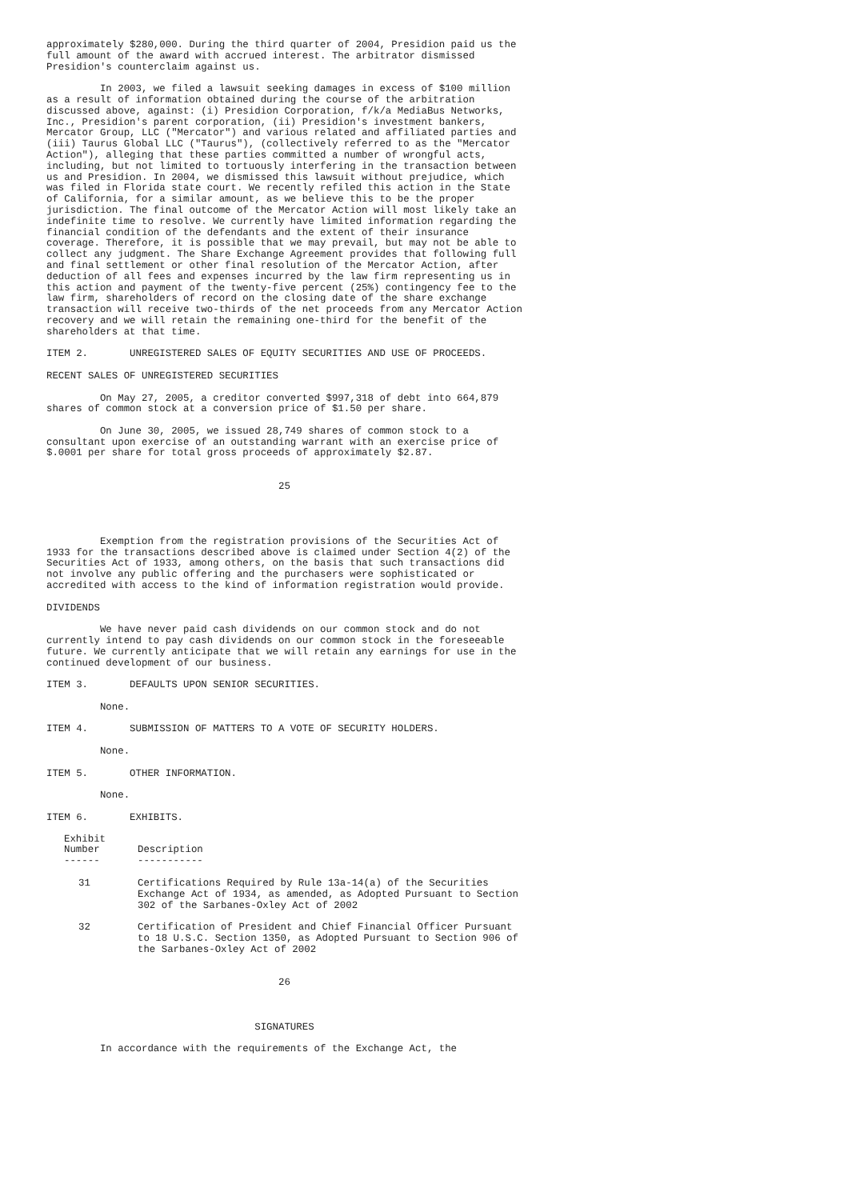approximately $280,000. During the third quarter of 2004, Presidion paid us the
full amount of the award with accrued interest. The arbitrator dismissed
Presidion's counterclaim against us.

         In 2003, we filed a lawsuit seeking damages in excess of $100 million
as a result of information obtained during the course of the arbitration
discussed above, against: (i) Presidion Corporation, f/k/a MediaBus Networks,
Inc., Presidion's parent corporation, (ii) Presidion's investment bankers,
Mercator Group, LLC ("Mercator") and various related and affiliated parties and
(iii) Taurus Global LLC ("Taurus"), (collectively referred to as the "Mercator
Action"), alleging that these parties committed a number of wrongful acts,
including, but not limited to tortuously interfering in the transaction between
us and Presidion. In 2004, we dismissed this lawsuit without prejudice, which
was filed in Florida state court. We recently refiled this action in the State
of California, for a similar amount, as we believe this to be the proper
jurisdiction. The final outcome of the Mercator Action will most likely take an
indefinite time to resolve. We currently have limited information regarding the
financial condition of the defendants and the extent of their insurance
coverage. Therefore, it is possible that we may prevail, but may not be able to
collect any judgment. The Share Exchange Agreement provides that following full
and final settlement or other final resolution of the Mercator Action, after
deduction of all fees and expenses incurred by the law firm representing us in
this action and payment of the twenty-five percent (25%) contingency fee to the
law firm, shareholders of record on the closing date of the share exchange
transaction will receive two-thirds of the net proceeds from any Mercator Action
recovery and we will retain the remaining one-third for the benefit of the
shareholders at that time.

ITEM 2.       UNREGISTERED SALES OF EQUITY SECURITIES AND USE OF PROCEEDS.

RECENT SALES OF UNREGISTERED SECURITIES

         On May 27, 2005, a creditor converted $997,318 of debt into 664,879
shares of common stock at a conversion price of $1.50 per share.

         On June 30, 2005, we issued 28,749 shares of common stock to a
consultant upon exercise of an outstanding warrant with an exercise price of
$.0001 per share for total gross proceeds of approximately $2.87.


                                       25




         Exemption from the registration provisions of the Securities Act of
1933 for the transactions described above is claimed under Section 4(2) of the
Securities Act of 1933, among others, on the basis that such transactions did
not involve any public offering and the purchasers were sophisticated or
accredited with access to the kind of information registration would provide.

DIVIDENDS

         We have never paid cash dividends on our common stock and do not
currently intend to pay cash dividends on our common stock in the foreseeable
future. We currently anticipate that we will retain any earnings for use in the
continued development of our business.

ITEM 3.       DEFAULTS UPON SENIOR SECURITIES.

         None.

ITEM 4.       SUBMISSION OF MATTERS TO A VOTE OF SECURITY HOLDERS.

         None.

ITEM 5.       OTHER INFORMATION.

         None.

ITEM 6.       EXHIBITS.
| Exhibit Number ------ | Description ----------- |
| --- | --- |
| 31 | Certifications Required by Rule 13a-14(a) of the Securities Exchange Act of 1934, as amended, as Adopted Pursuant to Section 302 of the Sarbanes-Oxley Act of 2002 |
| 32 | Certification of President and Chief Financial Officer Pursuant to 18 U.S.C. Section 1350, as Adopted Pursuant to Section 906 of the Sarbanes-Oxley Act of 2002 |
                                       26



                                   SIGNATURES

         In accordance with the requirements of the Exchange Act, the